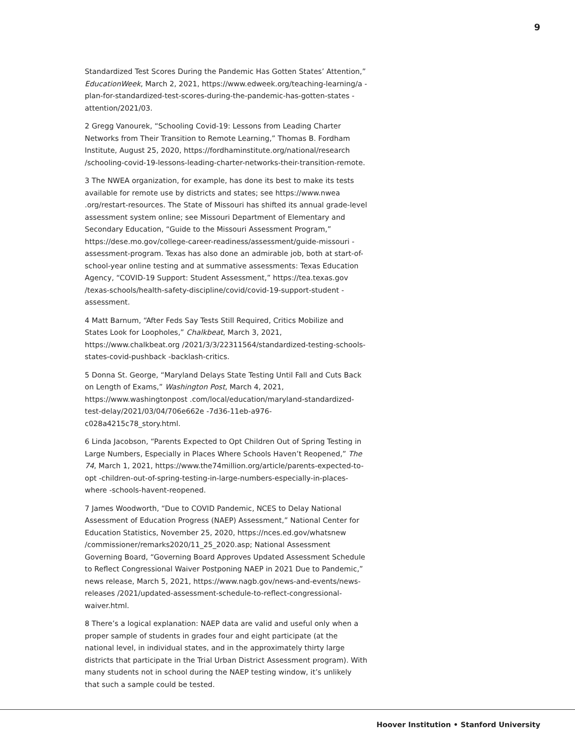9
Standardized Test Scores During the Pandemic Has Gotten States’ Attention,” EducationWeek, March 2, 2021, https://www.edweek.org/teaching-learning/a -plan-for-standardized-test-scores-during-the-pandemic-has-gotten-states -attention/2021/03.
2 Gregg Vanourek, “Schooling Covid-19: Lessons from Leading Charter Networks from Their Transition to Remote Learning,” Thomas B. Fordham Institute, August 25, 2020, https://fordhaminstitute.org/national/research /schooling-covid-19-lessons-leading-charter-networks-their-transition-remote.
3 The NWEA organization, for example, has done its best to make its tests available for remote use by districts and states; see https://www.nwea .org/restart-resources. The State of Missouri has shifted its annual grade-level assessment system online; see Missouri Department of Elementary and Secondary Education, “Guide to the Missouri Assessment Program,” https://dese.mo.gov/college-career-readiness/assessment/guide-missouri -assessment-program. Texas has also done an admirable job, both at start-of-school-year online testing and at summative assessments: Texas Education Agency, “COVID-19 Support: Student Assessment,” https://tea.texas.gov /texas-schools/health-safety-discipline/covid/covid-19-support-student -assessment.
4 Matt Barnum, “After Feds Say Tests Still Required, Critics Mobilize and States Look for Loopholes,” Chalkbeat, March 3, 2021, https://www.chalkbeat.org /2021/3/3/22311564/standardized-testing-schools-states-covid-pushback -backlash-critics.
5 Donna St. George, “Maryland Delays State Testing Until Fall and Cuts Back on Length of Exams,” Washington Post, March 4, 2021, https://www.washingtonpost .com/local/education/maryland-standardized-test-delay/2021/03/04/706e662e -7d36-11eb-a976-c028a4215c78_story.html.
6 Linda Jacobson, “Parents Expected to Opt Children Out of Spring Testing in Large Numbers, Especially in Places Where Schools Haven’t Reopened,” The 74, March 1, 2021, https://www.the74million.org/article/parents-expected-to-opt -children-out-of-spring-testing-in-large-numbers-especially-in-places-where -schools-havent-reopened.
7 James Woodworth, “Due to COVID Pandemic, NCES to Delay National Assessment of Education Progress (NAEP) Assessment,” National Center for Education Statistics, November 25, 2020, https://nces.ed.gov/whatsnew /commissioner/remarks2020/11_25_2020.asp; National Assessment Governing Board, “Governing Board Approves Updated Assessment Schedule to Reflect Congressional Waiver Postponing NAEP in 2021 Due to Pandemic,” news release, March 5, 2021, https://www.nagb.gov/news-and-events/news-releases /2021/updated-assessment-schedule-to-reflect-congressional-waiver.html.
8 There’s a logical explanation: NAEP data are valid and useful only when a proper sample of students in grades four and eight participate (at the national level, in individual states, and in the approximately thirty large districts that participate in the Trial Urban District Assessment program). With many students not in school during the NAEP testing window, it’s unlikely that such a sample could be tested.
Hoover Institution • Stanford University